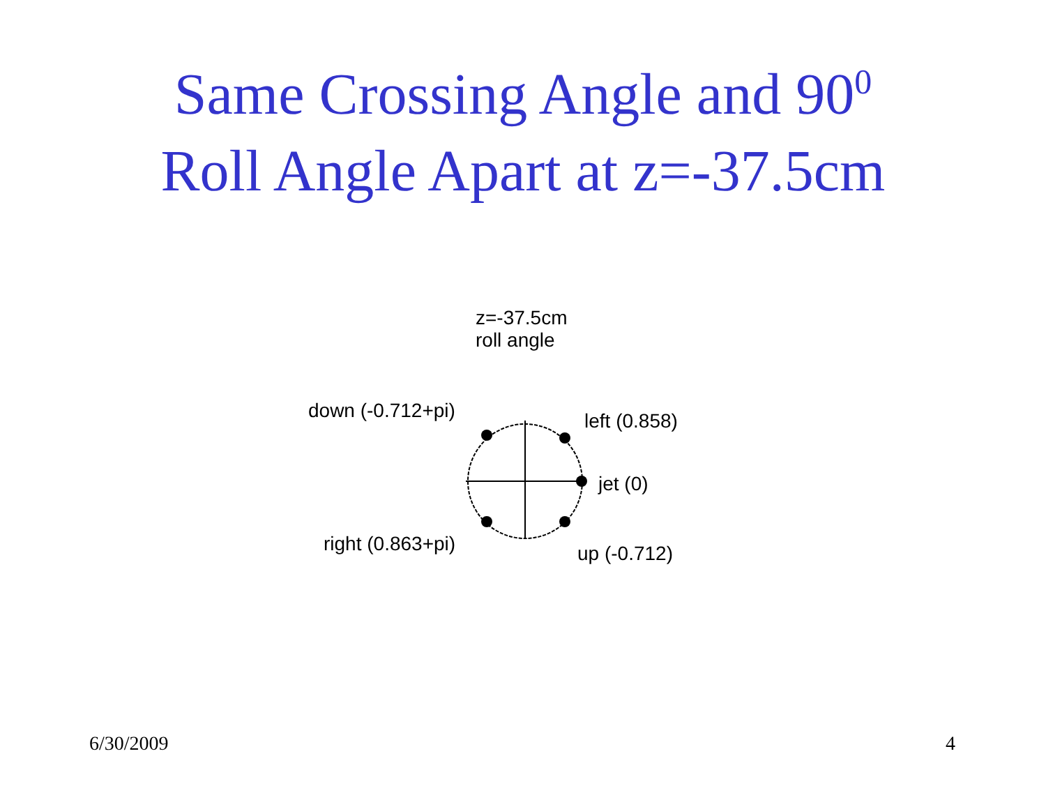Same Crossing Angle and 90<sup>0</sup>
Roll Angle Apart at z=-37.5cm
z=-37.5cm
roll angle
down (-0.712+pi) left (0.858)
jet (0)
right (0.863+pi) up (-0.712)
6/30/2009 4